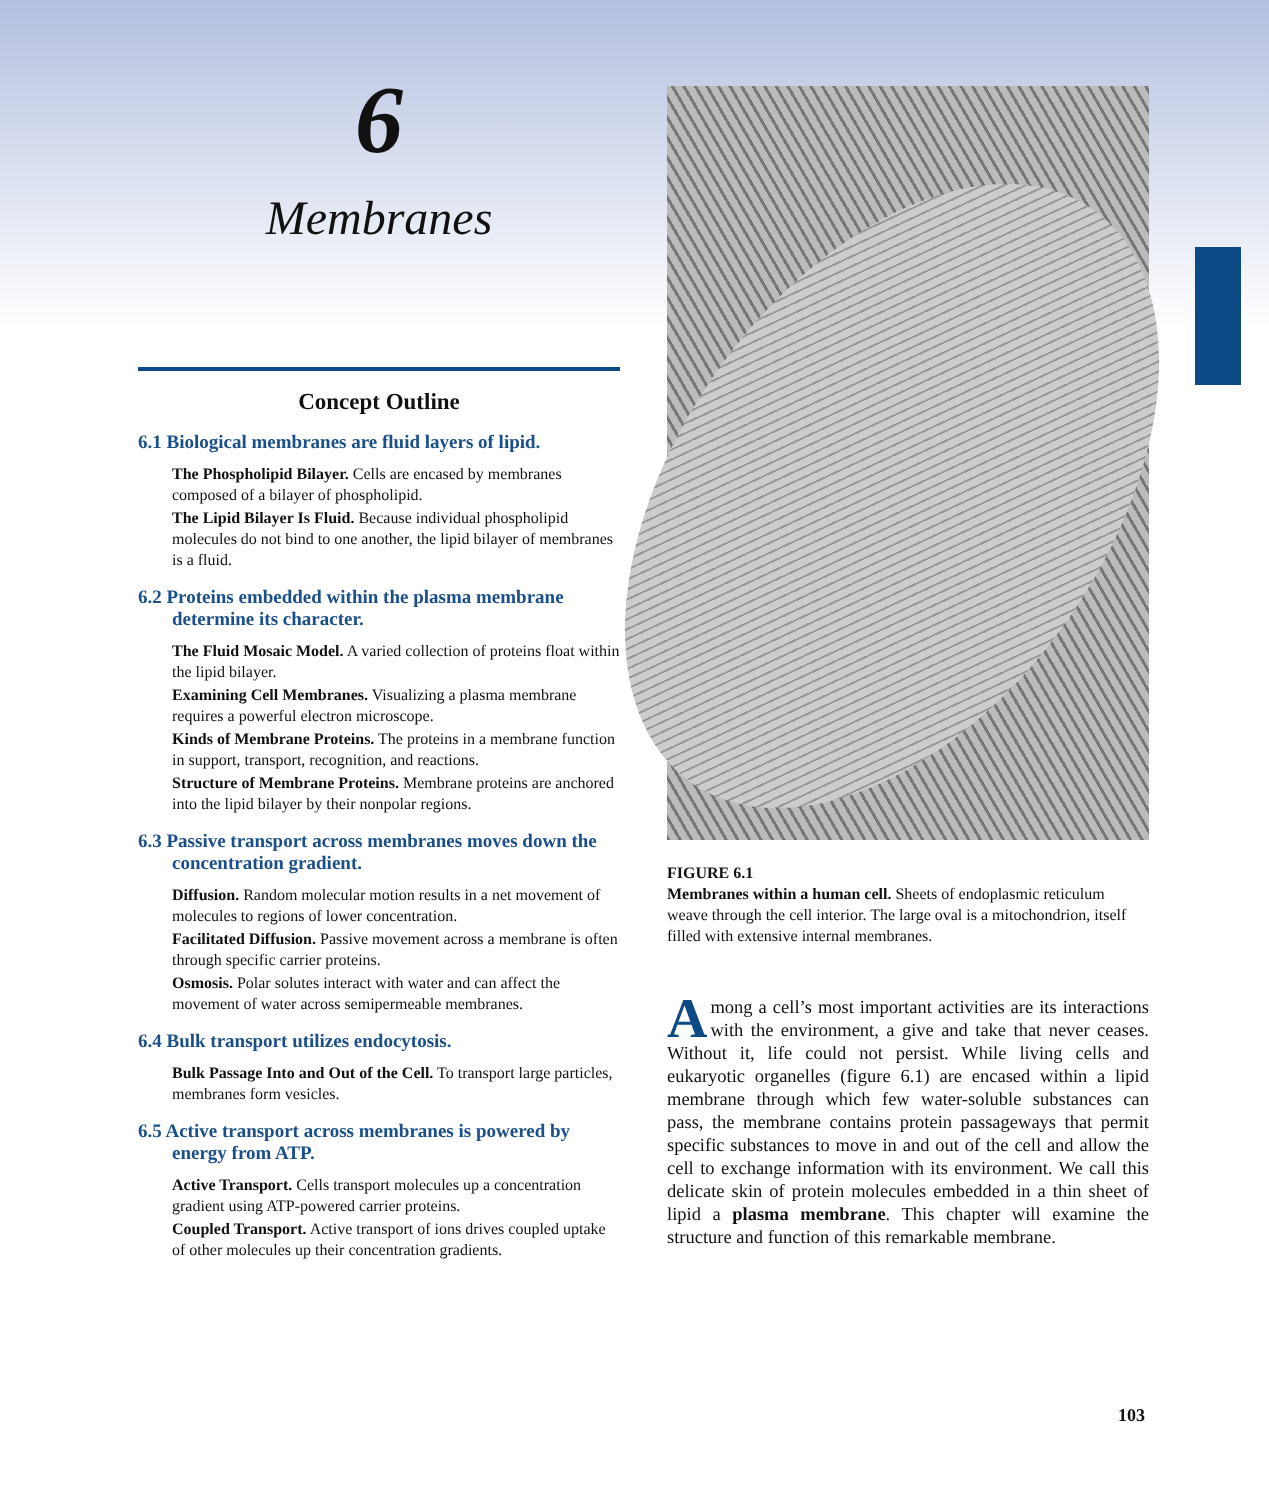6
Membranes
Concept Outline
6.1 Biological membranes are fluid layers of lipid.
The Phospholipid Bilayer. Cells are encased by membranes composed of a bilayer of phospholipid.
The Lipid Bilayer Is Fluid. Because individual phospholipid molecules do not bind to one another, the lipid bilayer of membranes is a fluid.
6.2 Proteins embedded within the plasma membrane determine its character.
The Fluid Mosaic Model. A varied collection of proteins float within the lipid bilayer.
Examining Cell Membranes. Visualizing a plasma membrane requires a powerful electron microscope.
Kinds of Membrane Proteins. The proteins in a membrane function in support, transport, recognition, and reactions.
Structure of Membrane Proteins. Membrane proteins are anchored into the lipid bilayer by their nonpolar regions.
6.3 Passive transport across membranes moves down the concentration gradient.
Diffusion. Random molecular motion results in a net movement of molecules to regions of lower concentration.
Facilitated Diffusion. Passive movement across a membrane is often through specific carrier proteins.
Osmosis. Polar solutes interact with water and can affect the movement of water across semipermeable membranes.
6.4 Bulk transport utilizes endocytosis.
Bulk Passage Into and Out of the Cell. To transport large particles, membranes form vesicles.
6.5 Active transport across membranes is powered by energy from ATP.
Active Transport. Cells transport molecules up a concentration gradient using ATP-powered carrier proteins.
Coupled Transport. Active transport of ions drives coupled uptake of other molecules up their concentration gradients.
FIGURE 6.1
Membranes within a human cell. Sheets of endoplasmic reticulum weave through the cell interior. The large oval is a mitochondrion, itself filled with extensive internal membranes.
Among a cell’s most important activities are its interactions with the environment, a give and take that never ceases. Without it, life could not persist. While living cells and eukaryotic organelles (figure 6.1) are encased within a lipid membrane through which few water-soluble substances can pass, the membrane contains protein passageways that permit specific substances to move in and out of the cell and allow the cell to exchange information with its environment. We call this delicate skin of protein molecules embedded in a thin sheet of lipid a plasma membrane. This chapter will examine the structure and function of this remarkable membrane.
103